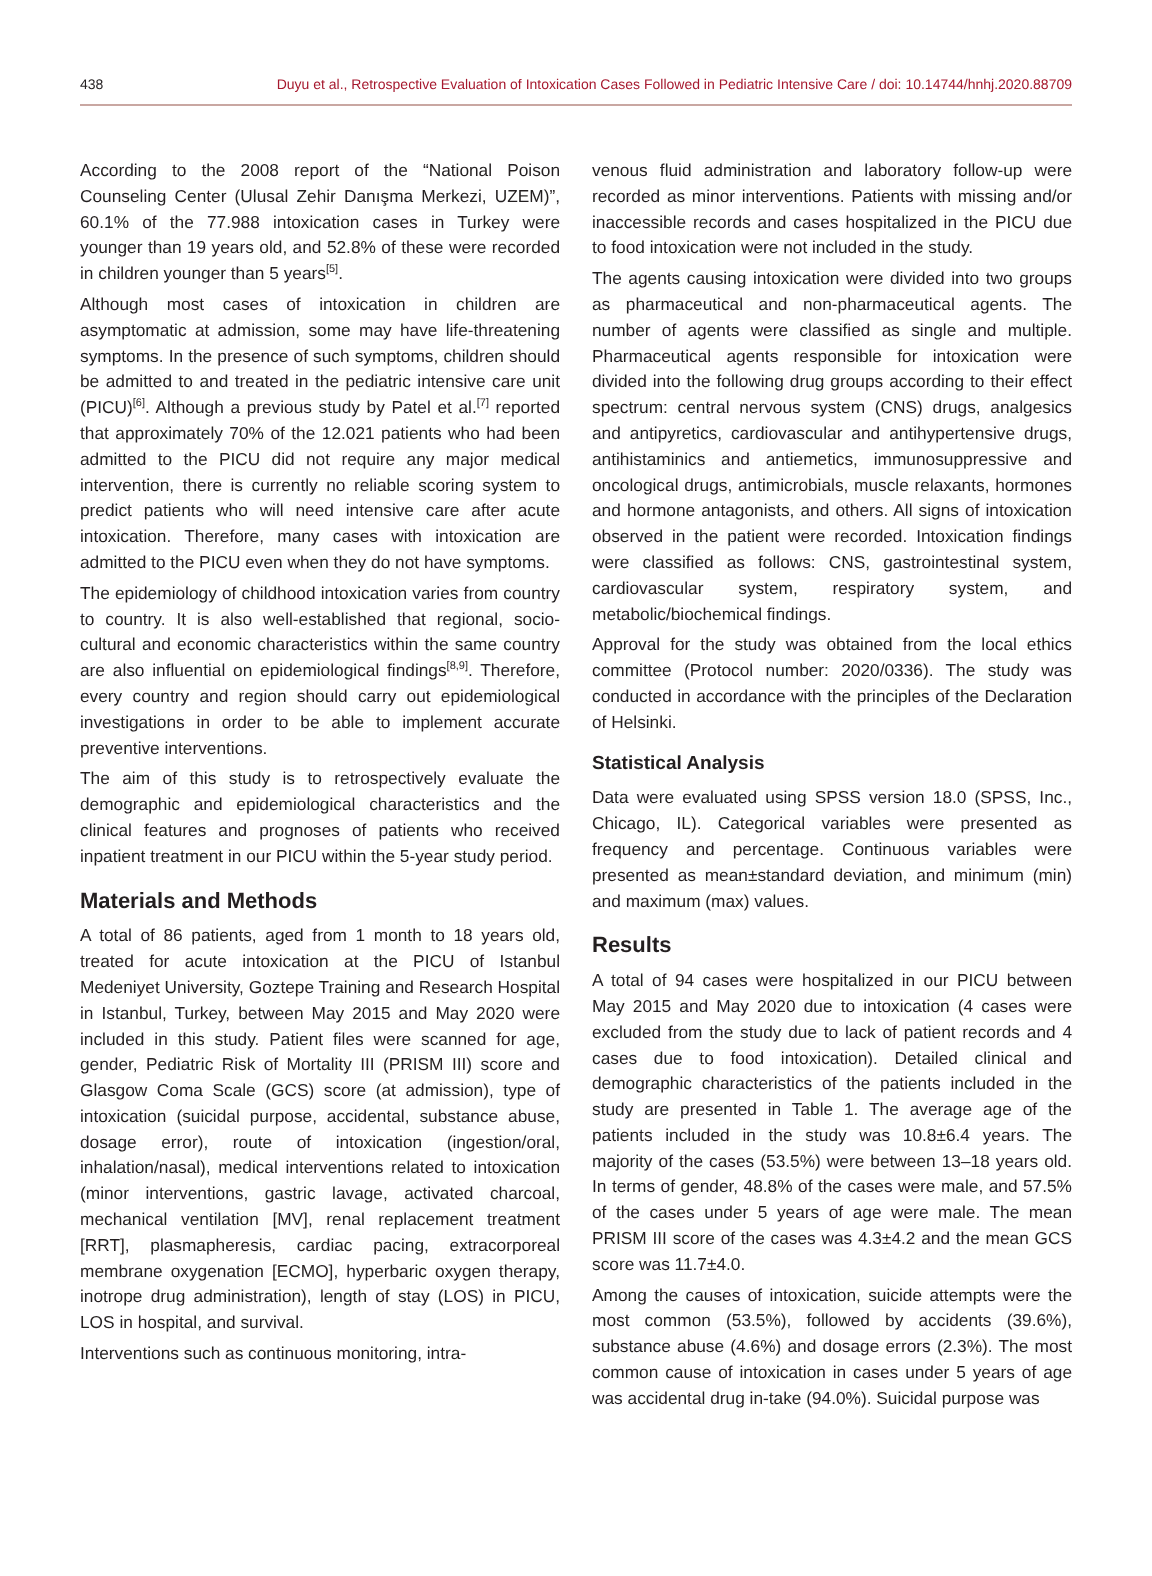438 Duyu et al., Retrospective Evaluation of Intoxication Cases Followed in Pediatric Intensive Care / doi: 10.14744/hnhj.2020.88709
According to the 2008 report of the “National Poison Counseling Center (Ulusal Zehir Danışma Merkezi, UZEM)”, 60.1% of the 77.988 intoxication cases in Turkey were younger than 19 years old, and 52.8% of these were recorded in children younger than 5 years<sup>[5]</sup>.
Although most cases of intoxication in children are asymptomatic at admission, some may have life-threatening symptoms. In the presence of such symptoms, children should be admitted to and treated in the pediatric intensive care unit (PICU)<sup>[6]</sup>. Although a previous study by Patel et al.<sup>[7]</sup> reported that approximately 70% of the 12.021 patients who had been admitted to the PICU did not require any major medical intervention, there is currently no reliable scoring system to predict patients who will need intensive care after acute intoxication. Therefore, many cases with intoxication are admitted to the PICU even when they do not have symptoms.
The epidemiology of childhood intoxication varies from country to country. It is also well-established that regional, socio-cultural and economic characteristics within the same country are also influential on epidemiological findings<sup>[8,9]</sup>. Therefore, every country and region should carry out epidemiological investigations in order to be able to implement accurate preventive interventions.
The aim of this study is to retrospectively evaluate the demographic and epidemiological characteristics and the clinical features and prognoses of patients who received inpatient treatment in our PICU within the 5-year study period.
Materials and Methods
A total of 86 patients, aged from 1 month to 18 years old, treated for acute intoxication at the PICU of Istanbul Medeniyet University, Goztepe Training and Research Hospital in Istanbul, Turkey, between May 2015 and May 2020 were included in this study. Patient files were scanned for age, gender, Pediatric Risk of Mortality III (PRISM III) score and Glasgow Coma Scale (GCS) score (at admission), type of intoxication (suicidal purpose, accidental, substance abuse, dosage error), route of intoxication (ingestion/oral, inhalation/nasal), medical interventions related to intoxication (minor interventions, gastric lavage, activated charcoal, mechanical ventilation [MV], renal replacement treatment [RRT], plasmapheresis, cardiac pacing, extracorporeal membrane oxygenation [ECMO], hyperbaric oxygen therapy, inotrope drug administration), length of stay (LOS) in PICU, LOS in hospital, and survival.
Interventions such as continuous monitoring, intra-
venous fluid administration and laboratory follow-up were recorded as minor interventions. Patients with missing and/or inaccessible records and cases hospitalized in the PICU due to food intoxication were not included in the study.
The agents causing intoxication were divided into two groups as pharmaceutical and non-pharmaceutical agents. The number of agents were classified as single and multiple. Pharmaceutical agents responsible for intoxication were divided into the following drug groups according to their effect spectrum: central nervous system (CNS) drugs, analgesics and antipyretics, cardiovascular and antihypertensive drugs, antihistaminics and antiemetics, immunosuppressive and oncological drugs, antimicrobials, muscle relaxants, hormones and hormone antagonists, and others. All signs of intoxication observed in the patient were recorded. Intoxication findings were classified as follows: CNS, gastrointestinal system, cardiovascular system, respiratory system, and metabolic/biochemical findings.
Approval for the study was obtained from the local ethics committee (Protocol number: 2020/0336). The study was conducted in accordance with the principles of the Declaration of Helsinki.
Statistical Analysis
Data were evaluated using SPSS version 18.0 (SPSS, Inc., Chicago, IL). Categorical variables were presented as frequency and percentage. Continuous variables were presented as mean±standard deviation, and minimum (min) and maximum (max) values.
Results
A total of 94 cases were hospitalized in our PICU between May 2015 and May 2020 due to intoxication (4 cases were excluded from the study due to lack of patient records and 4 cases due to food intoxication). Detailed clinical and demographic characteristics of the patients included in the study are presented in Table 1. The average age of the patients included in the study was 10.8±6.4 years. The majority of the cases (53.5%) were between 13–18 years old. In terms of gender, 48.8% of the cases were male, and 57.5% of the cases under 5 years of age were male. The mean PRISM III score of the cases was 4.3±4.2 and the mean GCS score was 11.7±4.0.
Among the causes of intoxication, suicide attempts were the most common (53.5%), followed by accidents (39.6%), substance abuse (4.6%) and dosage errors (2.3%). The most common cause of intoxication in cases under 5 years of age was accidental drug in-take (94.0%). Suicidal purpose was